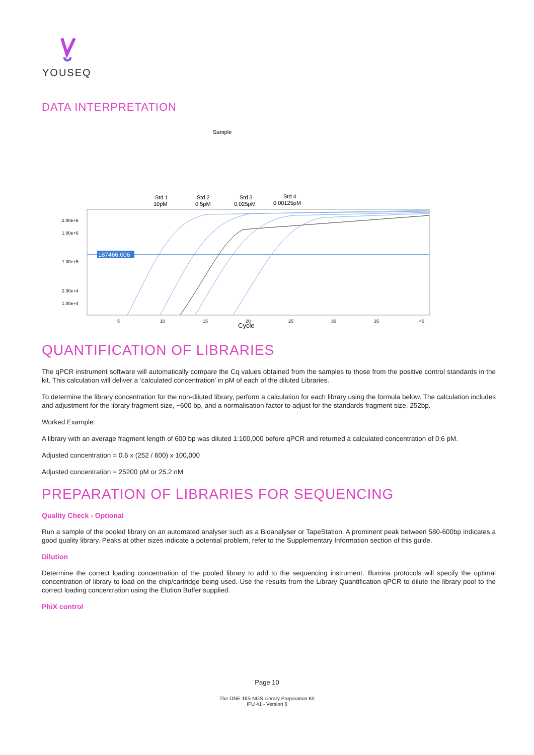YOUSEQ
DATA INTERPRETATION
Sample
Std 1
10pM
Std 2
0.5pM
Std 3
0.025pM
Std 4
0.00125pM
187466.006
2.00e+6
1.00e+6
1.00e+5
2.00e+4
1.00e+4
5
10
15
20
25
30
35
40
Cycle
QUANTIFICATION OF LIBRARIES
The qPCR instrument software will automatically compare the Cq values obtained from the samples to those from the positive control standards in the kit. This calculation will deliver a ‘calculated concentration’ in pM of each of the diluted Libraries.
To determine the library concentration for the non-diluted library, perform a calculation for each library using the formula below. The calculation includes and adjustment for the library fragment size, ~600 bp, and a normalisation factor to adjust for the standards fragment size, 252bp.
Worked Example:
A library with an average fragment length of 600 bp was diluted 1:100,000 before qPCR and returned a calculated concentration of 0.6 pM.
Adjusted concentration = 0.6 x (252 / 600) x 100,000
Adjusted concentration = 25200 pM or 25.2 nM
PREPARATION OF LIBRARIES FOR SEQUENCING
Quality Check - Optional
Run a sample of the pooled library on an automated analyser such as a Bioanalyser or TapeStation. A prominent peak between 580-600bp indicates a good quality library. Peaks at other sizes indicate a potential problem, refer to the Supplementary Information section of this guide.
Dilution
Determine the correct loading concentration of the pooled library to add to the sequencing instrument. Illumina protocols will specify the optimal concentration of library to load on the chip/cartridge being used. Use the results from the Library Quantification qPCR to dilute the library pool to the correct loading concentration using the Elution Buffer supplied.
PhiX control
Page 10
The ONE 16S NGS Library Preparation Kit
IFU 41 - Version 6